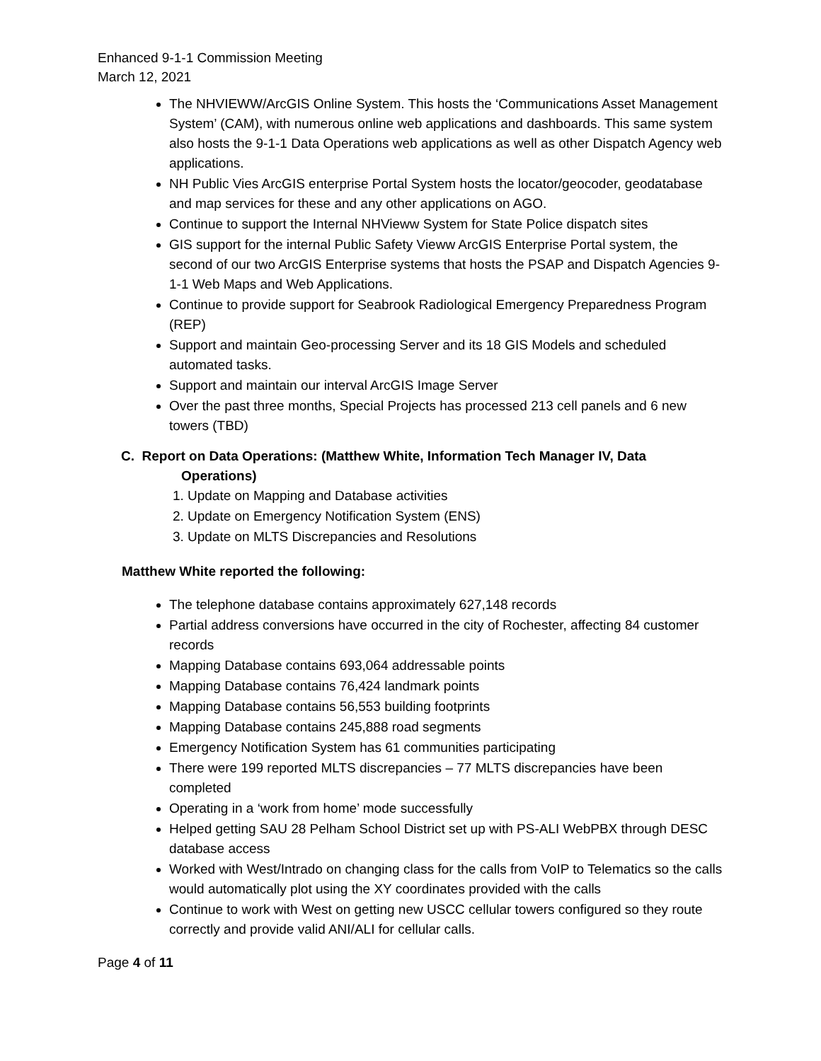Enhanced 9-1-1 Commission Meeting
March 12, 2021
The NHVIEWW/ArcGIS Online System. This hosts the ‘Communications Asset Management System’ (CAM), with numerous online web applications and dashboards. This same system also hosts the 9-1-1 Data Operations web applications as well as other Dispatch Agency web applications.
NH Public Vies ArcGIS enterprise Portal System hosts the locator/geocoder, geodatabase and map services for these and any other applications on AGO.
Continue to support the Internal NHVieww System for State Police dispatch sites
GIS support for the internal Public Safety Vieww ArcGIS Enterprise Portal system, the second of our two ArcGIS Enterprise systems that hosts the PSAP and Dispatch Agencies 9-1-1 Web Maps and Web Applications.
Continue to provide support for Seabrook Radiological Emergency Preparedness Program (REP)
Support and maintain Geo-processing Server and its 18 GIS Models and scheduled automated tasks.
Support and maintain our interval ArcGIS Image Server
Over the past three months, Special Projects has processed 213 cell panels and 6 new towers (TBD)
C. Report on Data Operations: (Matthew White, Information Tech Manager IV, Data
Operations)
1. Update on Mapping and Database activities
2. Update on Emergency Notification System (ENS)
3. Update on MLTS Discrepancies and Resolutions
Matthew White reported the following:
The telephone database contains approximately 627,148 records
Partial address conversions have occurred in the city of Rochester, affecting 84 customer records
Mapping Database contains 693,064 addressable points
Mapping Database contains 76,424 landmark points
Mapping Database contains 56,553 building footprints
Mapping Database contains 245,888 road segments
Emergency Notification System has 61 communities participating
There were 199 reported MLTS discrepancies – 77 MLTS discrepancies have been completed
Operating in a ‘work from home’ mode successfully
Helped getting SAU 28 Pelham School District set up with PS-ALI WebPBX through DESC database access
Worked with West/Intrado on changing class for the calls from VoIP to Telematics so the calls would automatically plot using the XY coordinates provided with the calls
Continue to work with West on getting new USCC cellular towers configured so they route correctly and provide valid ANI/ALI for cellular calls.
Page 4 of 11